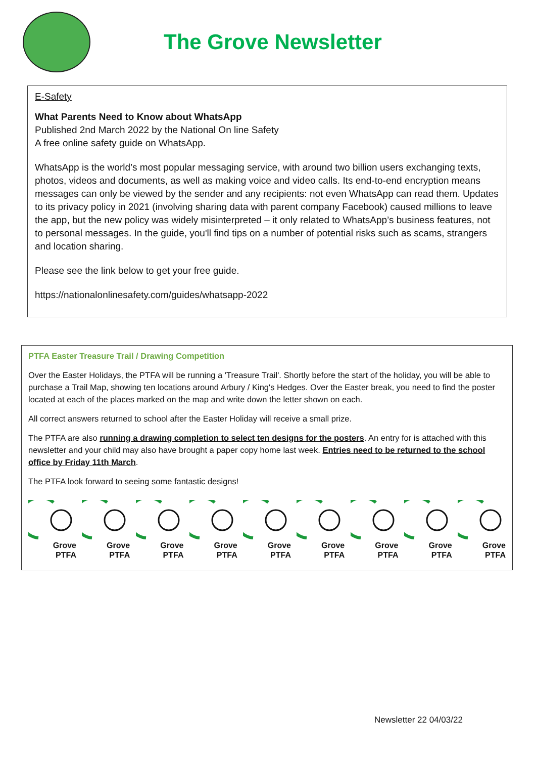The Grove Newsletter
E-Safety
What Parents Need to Know about WhatsApp
Published 2nd March 2022 by the National On line Safety
A free online safety guide on WhatsApp.
WhatsApp is the world’s most popular messaging service, with around two billion users exchanging texts, photos, videos and documents, as well as making voice and video calls. Its end-to-end encryption means messages can only be viewed by the sender and any recipients: not even WhatsApp can read them. Updates to its privacy policy in 2021 (involving sharing data with parent company Facebook) caused millions to leave the app, but the new policy was widely misinterpreted – it only related to WhatsApp’s business features, not to personal messages. In the guide, you'll find tips on a number of potential risks such as scams, strangers and location sharing.
Please see the link below to get your free guide.
https://nationalonlinesafety.com/guides/whatsapp-2022
PTFA Easter Treasure Trail / Drawing Competition
Over the Easter Holidays, the PTFA will be running a 'Treasure Trail'. Shortly before the start of the holiday, you will be able to purchase a Trail Map, showing ten locations around Arbury / King's Hedges. Over the Easter break, you need to find the poster located at each of the places marked on the map and write down the letter shown on each.
All correct answers returned to school after the Easter Holiday will receive a small prize.
The PTFA are also running a drawing completion to select ten designs for the posters. An entry for is attached with this newsletter and your child may also have brought a paper copy home last week. Entries need to be returned to the school office by Friday 11th March.
The PTFA look forward to seeing some fantastic designs!
Grove
PTFA
Grove
PTFA
Grove
PTFA
Grove
PTFA
Grove
PTFA
Grove
PTFA
Grove
PTFA
Grove
PTFA
Grove
PTFA
Newsletter 22 04/03/22